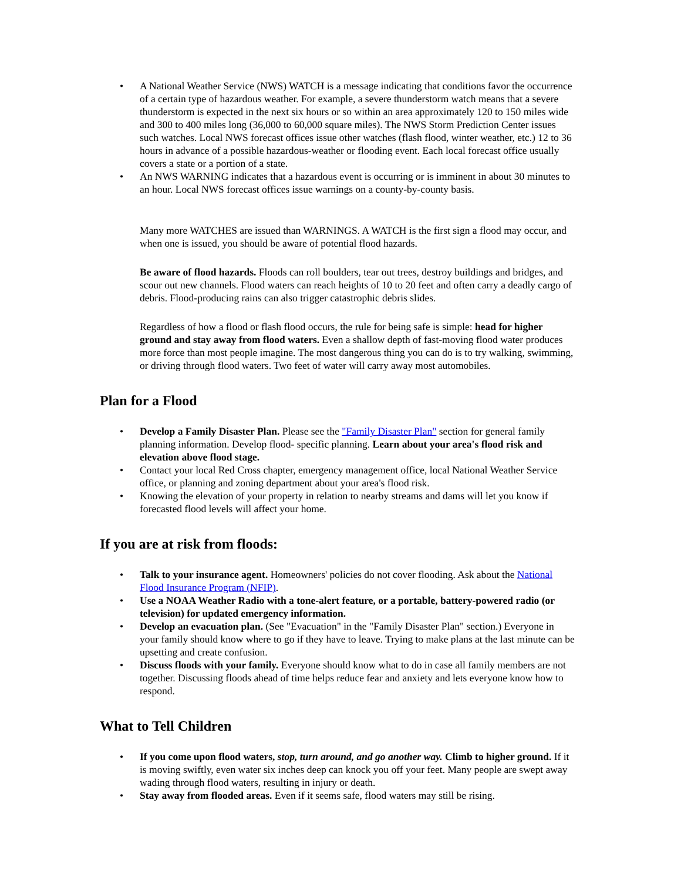• A National Weather Service (NWS) WATCH is a message indicating that conditions favor the occurrence of a certain type of hazardous weather. For example, a severe thunderstorm watch means that a severe thunderstorm is expected in the next six hours or so within an area approximately 120 to 150 miles wide and 300 to 400 miles long (36,000 to 60,000 square miles). The NWS Storm Prediction Center issues such watches. Local NWS forecast offices issue other watches (flash flood, winter weather, etc.) 12 to 36 hours in advance of a possible hazardous-weather or flooding event. Each local forecast office usually covers a state or a portion of a state.
• An NWS WARNING indicates that a hazardous event is occurring or is imminent in about 30 minutes to an hour. Local NWS forecast offices issue warnings on a county-by-county basis.
Many more WATCHES are issued than WARNINGS. A WATCH is the first sign a flood may occur, and when one is issued, you should be aware of potential flood hazards.
Be aware of flood hazards. Floods can roll boulders, tear out trees, destroy buildings and bridges, and scour out new channels. Flood waters can reach heights of 10 to 20 feet and often carry a deadly cargo of debris. Flood-producing rains can also trigger catastrophic debris slides.
Regardless of how a flood or flash flood occurs, the rule for being safe is simple: head for higher ground and stay away from flood waters. Even a shallow depth of fast-moving flood water produces more force than most people imagine. The most dangerous thing you can do is to try walking, swimming, or driving through flood waters. Two feet of water will carry away most automobiles.
Plan for a Flood
• Develop a Family Disaster Plan. Please see the "Family Disaster Plan" section for general family planning information. Develop flood- specific planning. Learn about your area's flood risk and elevation above flood stage.
• Contact your local Red Cross chapter, emergency management office, local National Weather Service office, or planning and zoning department about your area's flood risk.
• Knowing the elevation of your property in relation to nearby streams and dams will let you know if forecasted flood levels will affect your home.
If you are at risk from floods:
• Talk to your insurance agent. Homeowners' policies do not cover flooding. Ask about the National Flood Insurance Program (NFIP).
• Use a NOAA Weather Radio with a tone-alert feature, or a portable, battery-powered radio (or television) for updated emergency information.
• Develop an evacuation plan. (See "Evacuation" in the "Family Disaster Plan" section.) Everyone in your family should know where to go if they have to leave. Trying to make plans at the last minute can be upsetting and create confusion.
• Discuss floods with your family. Everyone should know what to do in case all family members are not together. Discussing floods ahead of time helps reduce fear and anxiety and lets everyone know how to respond.
What to Tell Children
• If you come upon flood waters, stop, turn around, and go another way. Climb to higher ground. If it is moving swiftly, even water six inches deep can knock you off your feet. Many people are swept away wading through flood waters, resulting in injury or death.
• Stay away from flooded areas. Even if it seems safe, flood waters may still be rising.